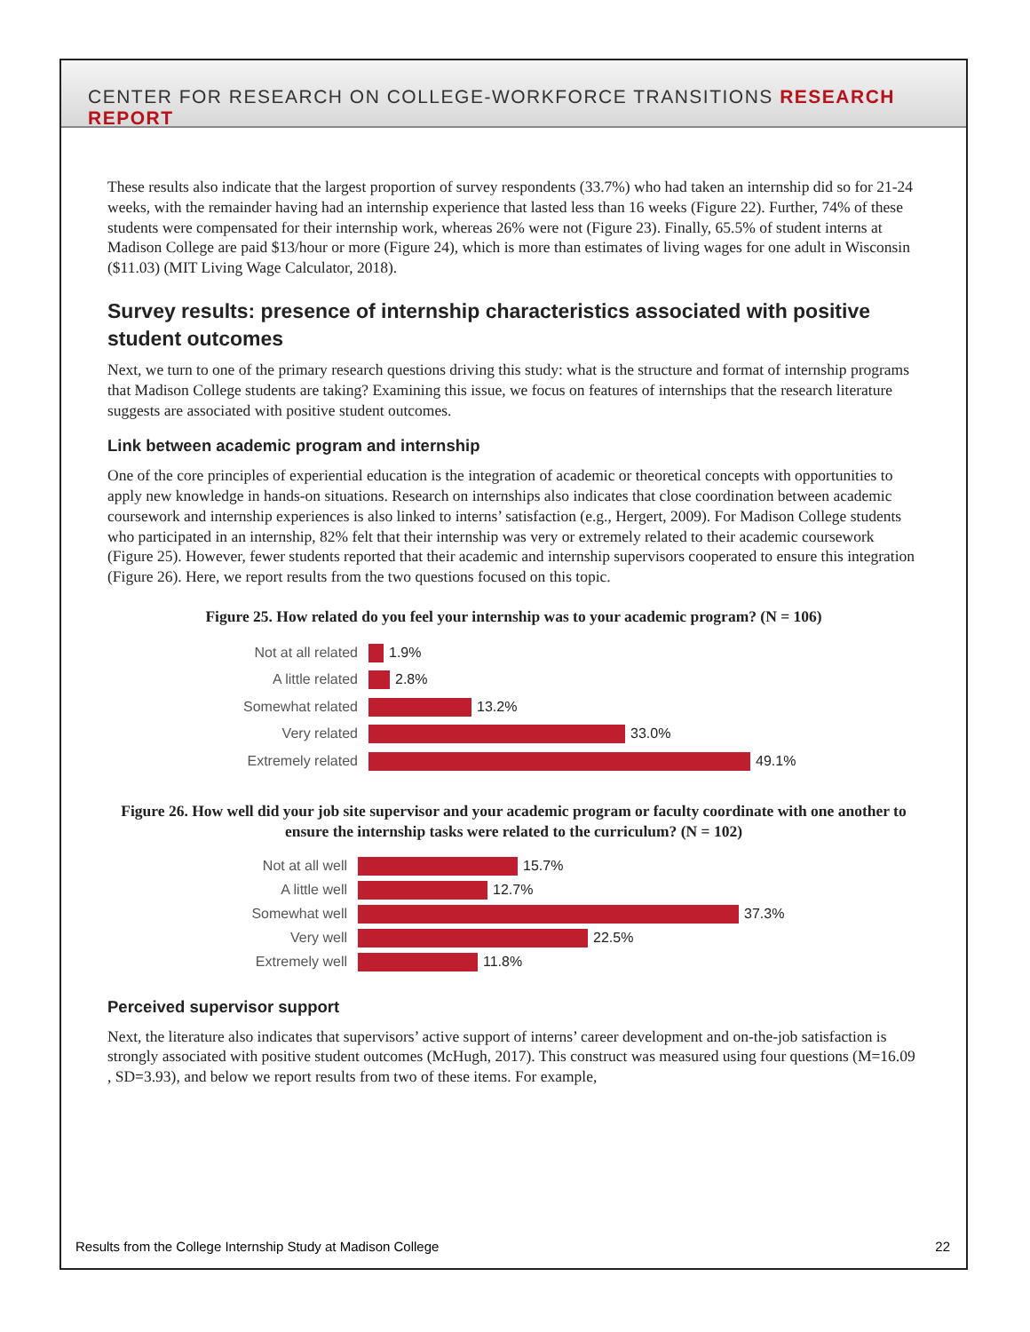CENTER FOR RESEARCH ON COLLEGE-WORKFORCE TRANSITIONS RESEARCH REPORT
These results also indicate that the largest proportion of survey respondents (33.7%) who had taken an internship did so for 21-24 weeks, with the remainder having had an internship experience that lasted less than 16 weeks (Figure 22). Further, 74% of these students were compensated for their internship work, whereas 26% were not (Figure 23). Finally, 65.5% of student interns at Madison College are paid $13/hour or more (Figure 24), which is more than estimates of living wages for one adult in Wisconsin ($11.03) (MIT Living Wage Calculator, 2018).
Survey results: presence of internship characteristics associated with positive student outcomes
Next, we turn to one of the primary research questions driving this study: what is the structure and format of internship programs that Madison College students are taking? Examining this issue, we focus on features of internships that the research literature suggests are associated with positive student outcomes.
Link between academic program and internship
One of the core principles of experiential education is the integration of academic or theoretical concepts with opportunities to apply new knowledge in hands-on situations. Research on internships also indicates that close coordination between academic coursework and internship experiences is also linked to interns’ satisfaction (e.g., Hergert, 2009). For Madison College students who participated in an internship, 82% felt that their internship was very or extremely related to their academic coursework (Figure 25). However, fewer students reported that their academic and internship supervisors cooperated to ensure this integration (Figure 26). Here, we report results from the two questions focused on this topic.
Figure 25. How related do you feel your internship was to your academic program? (N = 106)
Not at all related
1.9%
A little related
2.8%
Somewhat related
13.2%
Very related
33.0%
Extremely related
49.1%
Figure 26. How well did your job site supervisor and your academic program or faculty coordinate with one another to ensure the internship tasks were related to the curriculum? (N = 102)
Not at all well
15.7%
A little well
12.7%
Somewhat well
37.3%
Very well
22.5%
Extremely well
11.8%
Perceived supervisor support
Next, the literature also indicates that supervisors’ active support of interns’ career development and on-the-job satisfaction is strongly associated with positive student outcomes (McHugh, 2017). This construct was measured using four questions (M=16.09 , SD=3.93), and below we report results from two of these items. For example,
Results from the College Internship Study at Madison College 22